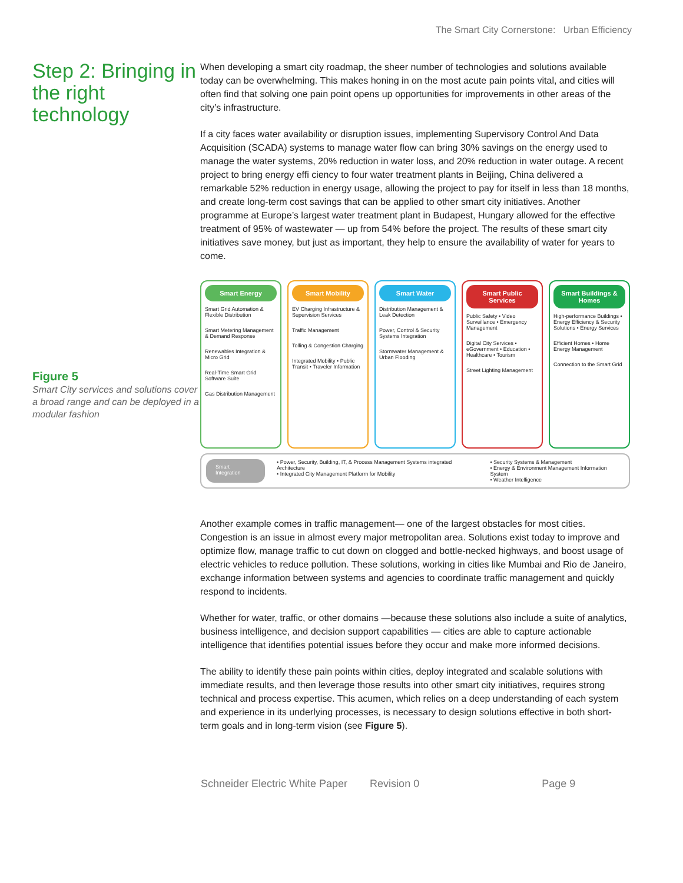The Smart City Cornerstone: Urban Efficiency
Step 2: Bringing in the right technology
Figure 5
Smart City services and solutions cover a broad range and can be deployed in a modular fashion
When developing a smart city roadmap, the sheer number of technologies and solutions available today can be overwhelming. This makes honing in on the most acute pain points vital, and cities will often find that solving one pain point opens up opportunities for improvements in other areas of the city’s infrastructure.
If a city faces water availability or disruption issues, implementing Supervisory Control And Data Acquisition (SCADA) systems to manage water flow can bring 30% savings on the energy used to manage the water systems, 20% reduction in water loss, and 20% reduction in water outage. A recent project to bring energy effi ciency to four water treatment plants in Beijing, China delivered a remarkable 52% reduction in energy usage, allowing the project to pay for itself in less than 18 months, and create long-term cost savings that can be applied to other smart city initiatives. Another programme at Europe’s largest water treatment plant in Budapest, Hungary allowed for the effective treatment of 95% of wastewater — up from 54% before the project. The results of these smart city initiatives save money, but just as important, they help to ensure the availability of water for years to come.
Smart Energy
Smart Grid Automation & Flexible Distribution
Smart Metering Management & Demand Response
Renewables Integration & Micro Grid
Real-Time Smart Grid Software Suite
Gas Distribution Management
Smart Mobility
EV Charging Infrastructure & Supervision Services
Traffic Management
Tolling & Congestion Charging
Integrated Mobility • Public Transit • Traveler Information
Smart Water
Distribution Management & Leak Detection
Power, Control & Security Systems Integration
Stormwater Management & Urban Flooding
Smart Public Services
Public Safety • Video Surveillance • Emergency Management
Digital City Services • eGovernment • Education • Healthcare • Tourism
Street Lighting Management
Smart Buildings & Homes
High-performance Buildings • Energy Efficiency & Security Solutions • Energy Services
Efficient Homes • Home Energy Management
Connection to the Smart Grid
Smart Integration
• Power, Security, Building, IT, & Process Management Systems integrated Architecture
• Integrated City Management Platform for Mobility
• Security Systems & Management
• Energy & Environment Management Information System
• Weather Intelligence
Another example comes in traffic management— one of the largest obstacles for most cities. Congestion is an issue in almost every major metropolitan area. Solutions exist today to improve and optimize flow, manage traffic to cut down on clogged and bottle-necked highways, and boost usage of electric vehicles to reduce pollution. These solutions, working in cities like Mumbai and Rio de Janeiro, exchange information between systems and agencies to coordinate traffic management and quickly respond to incidents.
Whether for water, traffic, or other domains —because these solutions also include a suite of analytics, business intelligence, and decision support capabilities — cities are able to capture actionable intelligence that identifies potential issues before they occur and make more informed decisions.
The ability to identify these pain points within cities, deploy integrated and scalable solutions with immediate results, and then leverage those results into other smart city initiatives, requires strong technical and process expertise. This acumen, which relies on a deep understanding of each system and experience in its underlying processes, is necessary to design solutions effective in both short-term goals and in long-term vision (see Figure 5).
Schneider Electric White Paper Revision 0 Page 9